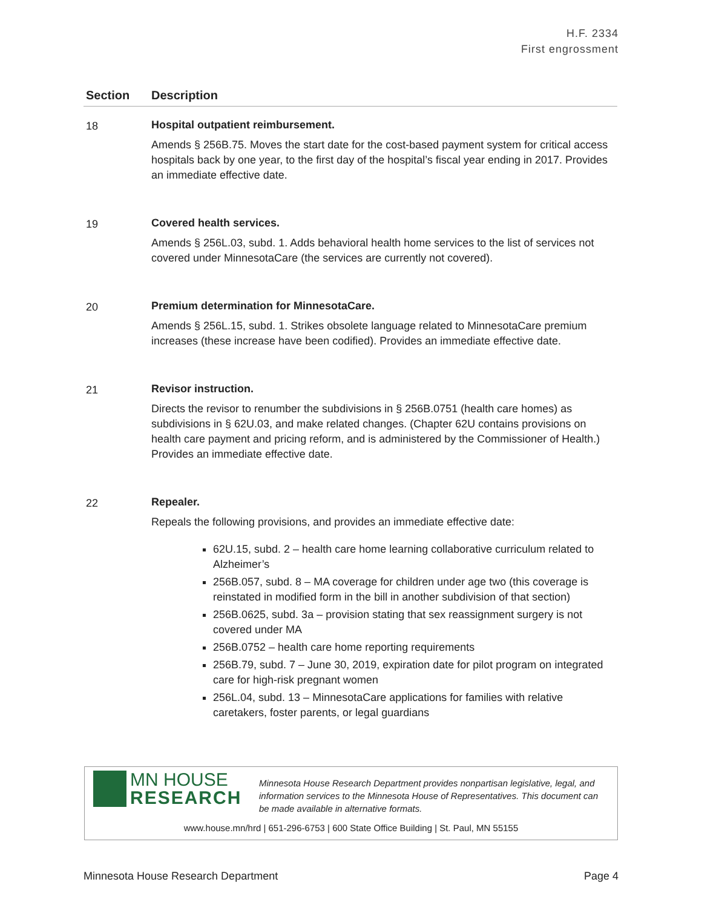H.F. 2334
First engrossment
| Section | Description |
| --- | --- |
| 18 | Hospital outpatient reimbursement. Amends § 256B.75. Moves the start date for the cost-based payment system for critical access hospitals back by one year, to the first day of the hospital’s fiscal year ending in 2017. Provides an immediate effective date. |
| 19 | Covered health services. Amends § 256L.03, subd. 1. Adds behavioral health home services to the list of services not covered under MinnesotaCare (the services are currently not covered). |
| 20 | Premium determination for MinnesotaCare. Amends § 256L.15, subd. 1. Strikes obsolete language related to MinnesotaCare premium increases (these increase have been codified). Provides an immediate effective date. |
| 21 | Revisor instruction. Directs the revisor to renumber the subdivisions in § 256B.0751 (health care homes) as subdivisions in § 62U.03, and make related changes. (Chapter 62U contains provisions on health care payment and pricing reform, and is administered by the Commissioner of Health.) Provides an immediate effective date. |
| 22 | Repealer. Repeals the following provisions, and provides an immediate effective date: 62U.15, subd. 2 – health care home learning collaborative curriculum related to Alzheimer’s 256B.057, subd. 8 – MA coverage for children under age two (this coverage is reinstated in modified form in the bill in another subdivision of that section) 256B.0625, subd. 3a – provision stating that sex reassignment surgery is not covered under MA 256B.0752 – health care home reporting requirements 256B.79, subd. 7 – June 30, 2019, expiration date for pilot program on integrated care for high-risk pregnant women 256L.04, subd. 13 – MinnesotaCare applications for families with relative caretakers, foster parents, or legal guardians |
MN HOUSE
RESEARCH
Minnesota House Research Department provides nonpartisan legislative, legal, and information services to the Minnesota House of Representatives. This document can be made available in alternative formats.
www.house.mn/hrd | 651-296-6753 | 600 State Office Building | St. Paul, MN 55155
Minnesota House Research Department Page 4